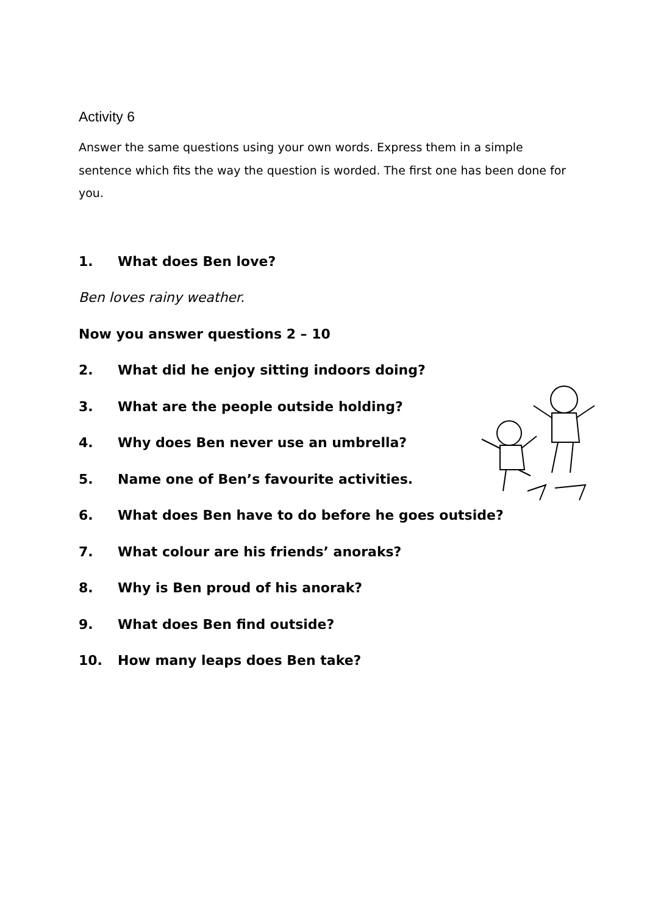Activity 6
Answer the same questions using your own words. Express them in a simple sentence which fits the way the question is worded. The first one has been done for you.
1. What does Ben love?
Ben loves rainy weather.
Now you answer questions 2 – 10
2. What did he enjoy sitting indoors doing?
3. What are the people outside holding?
4. Why does Ben never use an umbrella?
5. Name one of Ben’s favourite activities.
6. What does Ben have to do before he goes outside?
7. What colour are his friends’ anoraks?
8. Why is Ben proud of his anorak?
9. What does Ben find outside?
10. How many leaps does Ben take?